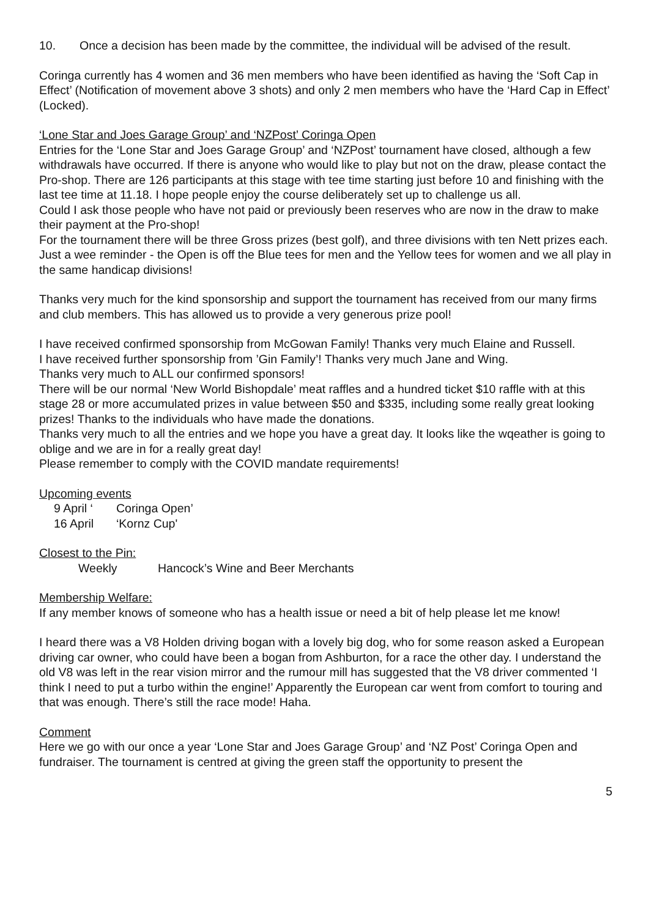10. Once a decision has been made by the committee, the individual will be advised of the result.
Coringa currently has 4 women and 36 men members who have been identified as having the ‘Soft Cap in Effect’ (Notification of movement above 3 shots) and only 2 men members who have the ‘Hard Cap in Effect’ (Locked).
‘Lone Star and Joes Garage Group’ and ‘NZPost’ Coringa Open
Entries for the ‘Lone Star and Joes Garage Group’ and ‘NZPost’ tournament have closed, although a few withdrawals have occurred. If there is anyone who would like to play but not on the draw, please contact the Pro-shop. There are 126 participants at this stage with tee time starting just before 10 and finishing with the last tee time at 11.18. I hope people enjoy the course deliberately set up to challenge us all.
Could I ask those people who have not paid or previously been reserves who are now in the draw to make their payment at the Pro-shop!
For the tournament there will be three Gross prizes (best golf), and three divisions with ten Nett prizes each. Just a wee reminder - the Open is off the Blue tees for men and the Yellow tees for women and we all play in the same handicap divisions!
Thanks very much for the kind sponsorship and support the tournament has received from our many firms and club members. This has allowed us to provide a very generous prize pool!
I have received confirmed sponsorship from McGowan Family! Thanks very much Elaine and Russell.
I have received further sponsorship from ’Gin Family’! Thanks very much Jane and Wing.
Thanks very much to ALL our confirmed sponsors!
There will be our normal ‘New World Bishopdale’ meat raffles and a hundred ticket $10 raffle with at this stage 28 or more accumulated prizes in value between $50 and $335, including some really great looking prizes! Thanks to the individuals who have made the donations.
Thanks very much to all the entries and we hope you have a great day. It looks like the wqeather is going to oblige and we are in for a really great day!
Please remember to comply with the COVID mandate requirements!
Upcoming events
9 April ‘Coringa Open’
16 April ‘Kornz Cup'
Closest to the Pin:
Weekly Hancock’s Wine and Beer Merchants
Membership Welfare:
If any member knows of someone who has a health issue or need a bit of help please let me know!
I heard there was a V8 Holden driving bogan with a lovely big dog, who for some reason asked a European driving car owner, who could have been a bogan from Ashburton, for a race the other day. I understand the old V8 was left in the rear vision mirror and the rumour mill has suggested that the V8 driver commented ‘I think I need to put a turbo within the engine!’ Apparently the European car went from comfort to touring and that was enough. There’s still the race mode! Haha.
Comment
Here we go with our once a year ‘Lone Star and Joes Garage Group’ and ‘NZ Post’ Coringa Open and fundraiser. The tournament is centred at giving the green staff the opportunity to present the
5